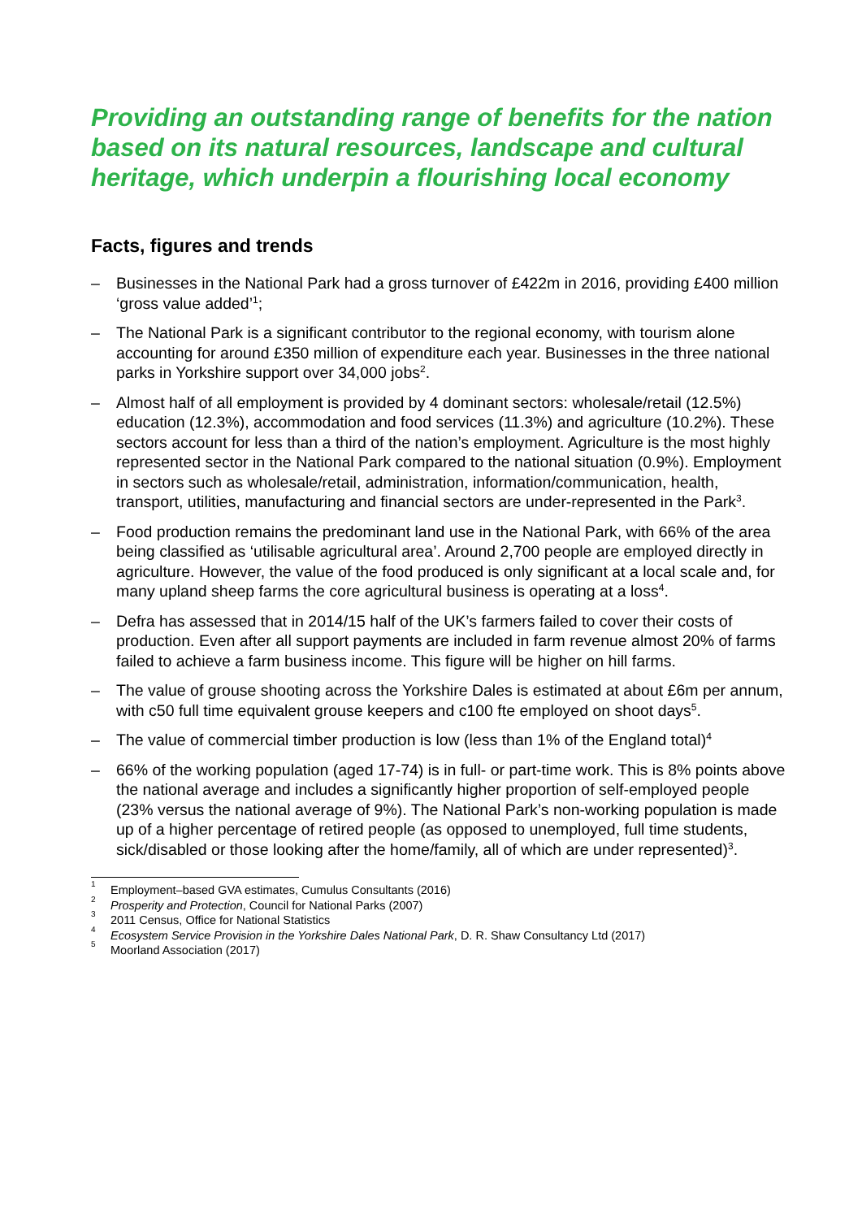Providing an outstanding range of benefits for the nation based on its natural resources, landscape and cultural heritage, which underpin a flourishing local economy
Facts, figures and trends
– Businesses in the National Park had a gross turnover of £422m in 2016, providing £400 million ‘gross value added’<sup>1</sup>;
– The National Park is a significant contributor to the regional economy, with tourism alone accounting for around £350 million of expenditure each year. Businesses in the three national parks in Yorkshire support over 34,000 jobs<sup>2</sup>.
– Almost half of all employment is provided by 4 dominant sectors: wholesale/retail (12.5%) education (12.3%), accommodation and food services (11.3%) and agriculture (10.2%). These sectors account for less than a third of the nation’s employment. Agriculture is the most highly represented sector in the National Park compared to the national situation (0.9%). Employment in sectors such as wholesale/retail, administration, information/communication, health, transport, utilities, manufacturing and financial sectors are under-represented in the Park<sup>3</sup>.
– Food production remains the predominant land use in the National Park, with 66% of the area being classified as ‘utilisable agricultural area’. Around 2,700 people are employed directly in agriculture. However, the value of the food produced is only significant at a local scale and, for many upland sheep farms the core agricultural business is operating at a loss<sup>4</sup>.
– Defra has assessed that in 2014/15 half of the UK’s farmers failed to cover their costs of production. Even after all support payments are included in farm revenue almost 20% of farms failed to achieve a farm business income. This figure will be higher on hill farms.
– The value of grouse shooting across the Yorkshire Dales is estimated at about £6m per annum, with c50 full time equivalent grouse keepers and c100 fte employed on shoot days<sup>5</sup>.
– The value of commercial timber production is low (less than 1% of the England total)<sup>4</sup>
– 66% of the working population (aged 17-74) is in full- or part-time work. This is 8% points above the national average and includes a significantly higher proportion of self-employed people (23% versus the national average of 9%). The National Park’s non-working population is made up of a higher percentage of retired people (as opposed to unemployed, full time students, sick/disabled or those looking after the home/family, all of which are under represented)<sup>3</sup>.
<sup>1</sup> Employment–based GVA estimates, Cumulus Consultants (2016)
<sup>2</sup> Prosperity and Protection, Council for National Parks (2007)
<sup>3</sup> 2011 Census, Office for National Statistics
<sup>4</sup> Ecosystem Service Provision in the Yorkshire Dales National Park, D. R. Shaw Consultancy Ltd (2017)
<sup>5</sup> Moorland Association (2017)